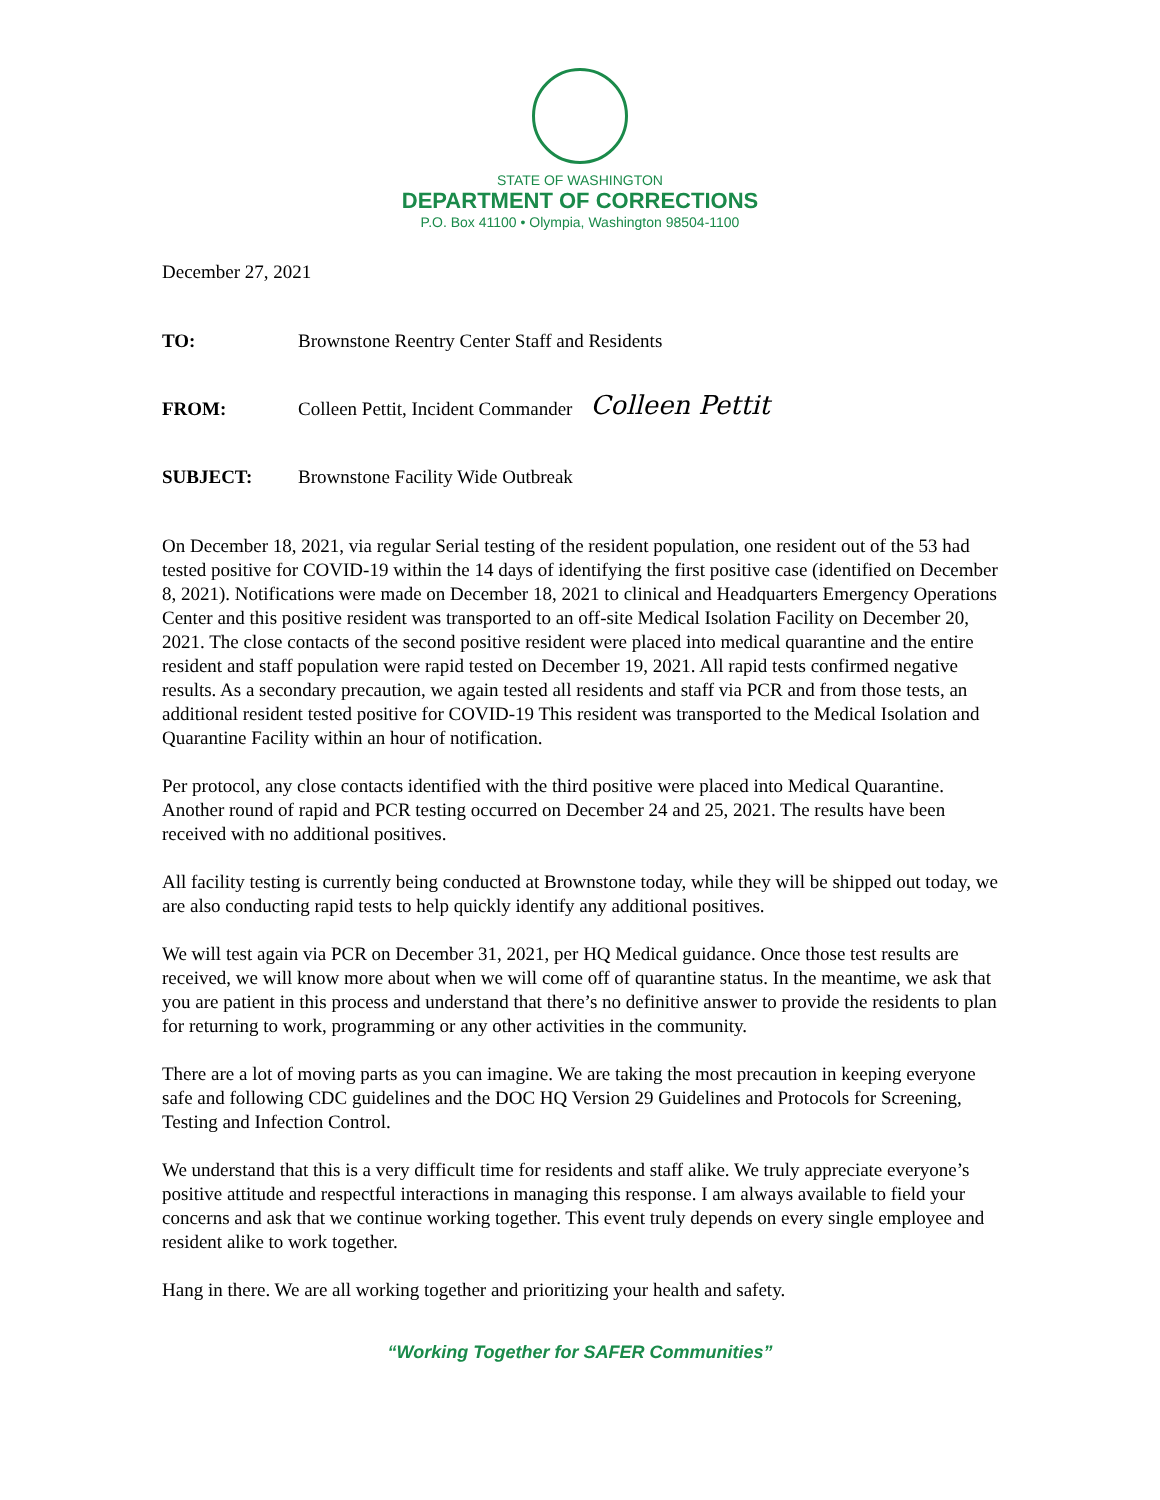STATE OF WASHINGTON
DEPARTMENT OF CORRECTIONS
P.O. Box 41100 • Olympia, Washington 98504-1100
December 27, 2021
TO: Brownstone Reentry Center Staff and Residents
FROM: Colleen Pettit, Incident Commander
Colleen Pettit
SUBJECT: Brownstone Facility Wide Outbreak
On December 18, 2021, via regular Serial testing of the resident population, one resident out of the 53 had tested positive for COVID-19 within the 14 days of identifying the first positive case (identified on December 8, 2021). Notifications were made on December 18, 2021 to clinical and Headquarters Emergency Operations Center and this positive resident was transported to an off-site Medical Isolation Facility on December 20, 2021. The close contacts of the second positive resident were placed into medical quarantine and the entire resident and staff population were rapid tested on December 19, 2021. All rapid tests confirmed negative results. As a secondary precaution, we again tested all residents and staff via PCR and from those tests, an additional resident tested positive for COVID-19 This resident was transported to the Medical Isolation and Quarantine Facility within an hour of notification.
Per protocol, any close contacts identified with the third positive were placed into Medical Quarantine. Another round of rapid and PCR testing occurred on December 24 and 25, 2021. The results have been received with no additional positives.
All facility testing is currently being conducted at Brownstone today, while they will be shipped out today, we are also conducting rapid tests to help quickly identify any additional positives.
We will test again via PCR on December 31, 2021, per HQ Medical guidance. Once those test results are received, we will know more about when we will come off of quarantine status. In the meantime, we ask that you are patient in this process and understand that there’s no definitive answer to provide the residents to plan for returning to work, programming or any other activities in the community.
There are a lot of moving parts as you can imagine. We are taking the most precaution in keeping everyone safe and following CDC guidelines and the DOC HQ Version 29 Guidelines and Protocols for Screening, Testing and Infection Control.
We understand that this is a very difficult time for residents and staff alike. We truly appreciate everyone’s positive attitude and respectful interactions in managing this response. I am always available to field your concerns and ask that we continue working together. This event truly depends on every single employee and resident alike to work together.
Hang in there. We are all working together and prioritizing your health and safety.
“Working Together for SAFER Communities”